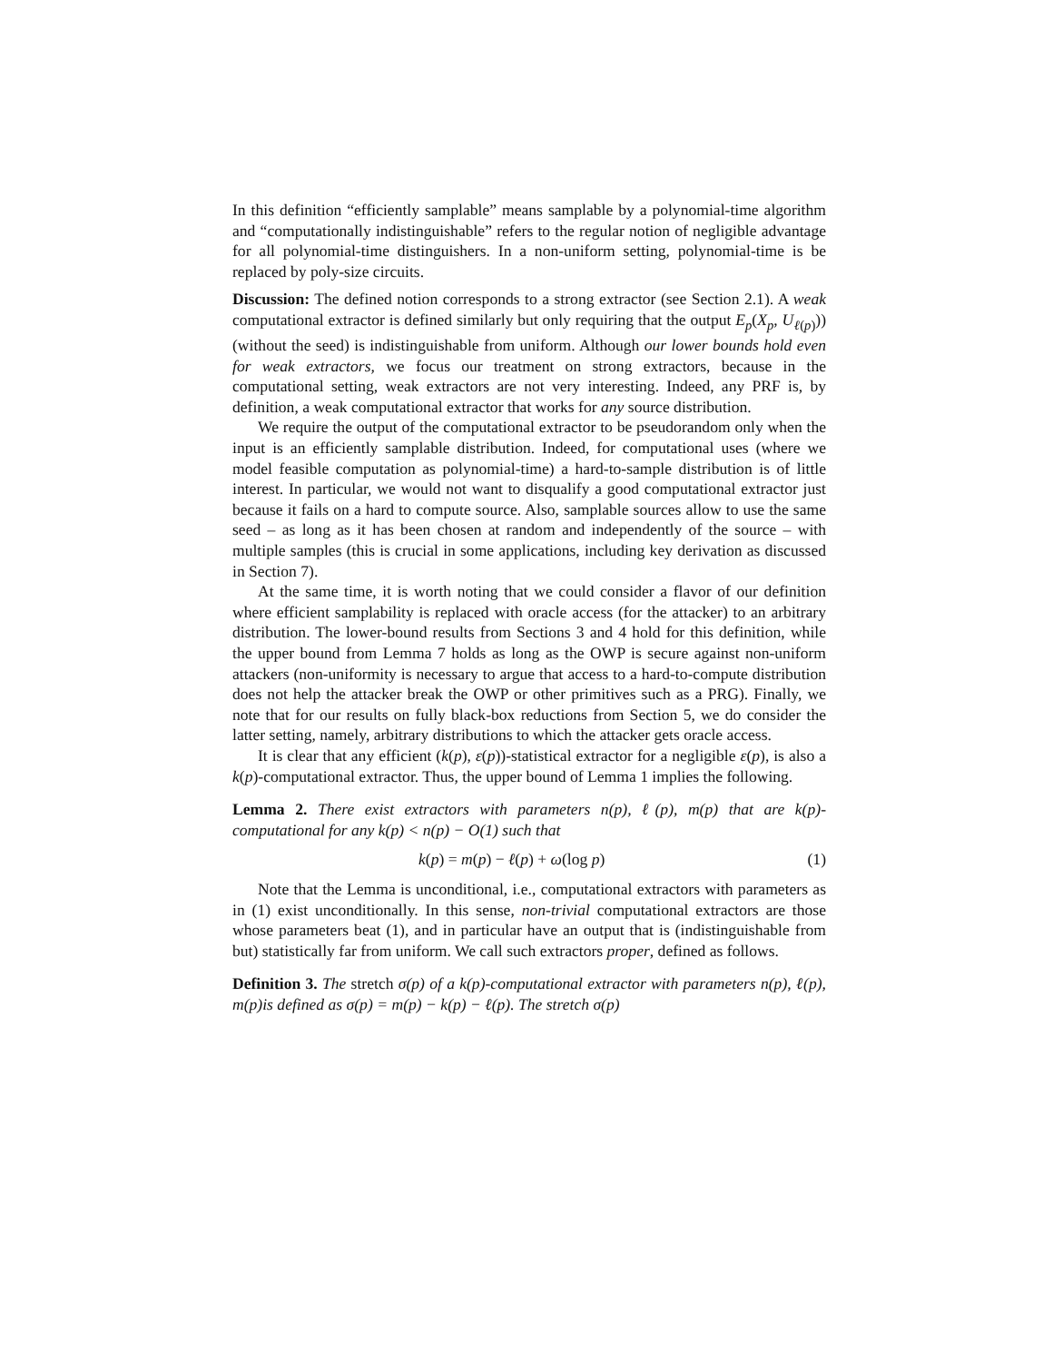In this definition “efficiently samplable” means samplable by a polynomial-time algorithm and “computationally indistinguishable” refers to the regular notion of negligible advantage for all polynomial-time distinguishers. In a non-uniform setting, polynomial-time is be replaced by poly-size circuits.
Discussion: The defined notion corresponds to a strong extractor (see Section 2.1). A weak computational extractor is defined similarly but only requiring that the output E<sub>p</sub>(X<sub>p</sub>, U<sub>ℓ(p)</sub>)) (without the seed) is indistinguishable from uniform. Although our lower bounds hold even for weak extractors, we focus our treatment on strong extractors, because in the computational setting, weak extractors are not very interesting. Indeed, any PRF is, by definition, a weak computational extractor that works for any source distribution.
We require the output of the computational extractor to be pseudorandom only when the input is an efficiently samplable distribution. Indeed, for computational uses (where we model feasible computation as polynomial-time) a hard-to-sample distribution is of little interest. In particular, we would not want to disqualify a good computational extractor just because it fails on a hard to compute source. Also, samplable sources allow to use the same seed – as long as it has been chosen at random and independently of the source – with multiple samples (this is crucial in some applications, including key derivation as discussed in Section 7).
At the same time, it is worth noting that we could consider a flavor of our definition where efficient samplability is replaced with oracle access (for the attacker) to an arbitrary distribution. The lower-bound results from Sections 3 and 4 hold for this definition, while the upper bound from Lemma 7 holds as long as the OWP is secure against non-uniform attackers (non-uniformity is necessary to argue that access to a hard-to-compute distribution does not help the attacker break the OWP or other primitives such as a PRG). Finally, we note that for our results on fully black-box reductions from Section 5, we do consider the latter setting, namely, arbitrary distributions to which the attacker gets oracle access.
It is clear that any efficient (k(p), ε(p))-statistical extractor for a negligible ε(p), is also a k(p)-computational extractor. Thus, the upper bound of Lemma 1 implies the following.
Lemma 2. There exist extractors with parameters n(p), ℓ(p), m(p) that are k(p)-computational for any k(p) < n(p) − O(1) such that
k(p) = m(p) − ℓ(p) + ω(log p) (1)
Note that the Lemma is unconditional, i.e., computational extractors with parameters as in (1) exist unconditionally. In this sense, non-trivial computational extractors are those whose parameters beat (1), and in particular have an output that is (indistinguishable from but) statistically far from uniform. We call such extractors proper, defined as follows.
Definition 3. The stretch σ(p) of a k(p)-computational extractor with parameters n(p), ℓ(p), m(p)is defined as σ(p) = m(p) − k(p) − ℓ(p). The stretch σ(p)